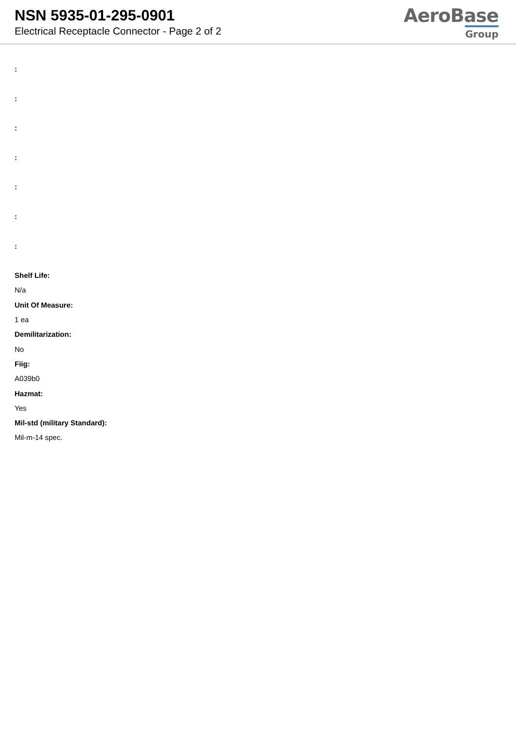NSN 5935-01-295-0901
Electrical Receptacle Connector - Page 2 of 2
AeroBase
Group
:
:
:
:
:
:
:
Shelf Life:
N/a
Unit Of Measure:
1 ea
Demilitarization:
No
Fiig:
A039b0
Hazmat:
Yes
Mil-std (military Standard):
Mil-m-14 spec.